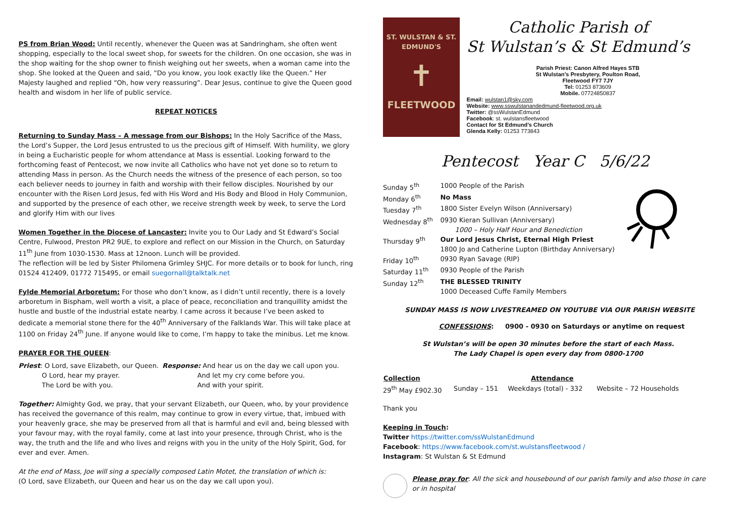PS from Brian Wood: Until recently, whenever the Queen was at Sandringham, she often went shopping, especially to the local sweet shop, for sweets for the children. On one occasion, she was in the shop waiting for the shop owner to finish weighing out her sweets, when a woman came into the shop. She looked at the Queen and said, “Do you know, you look exactly like the Queen.” Her Majesty laughed and replied “Oh, how very reassuring”. Dear Jesus, continue to give the Queen good health and wisdom in her life of public service.
REPEAT NOTICES
Returning to Sunday Mass – A message from our Bishops: In the Holy Sacrifice of the Mass, the Lord’s Supper, the Lord Jesus entrusted to us the precious gift of Himself. With humility, we glory in being a Eucharistic people for whom attendance at Mass is essential. Looking forward to the forthcoming feast of Pentecost, we now invite all Catholics who have not yet done so to return to attending Mass in person. As the Church needs the witness of the presence of each person, so too each believer needs to journey in faith and worship with their fellow disciples. Nourished by our encounter with the Risen Lord Jesus, fed with His Word and His Body and Blood in Holy Communion, and supported by the presence of each other, we receive strength week by week, to serve the Lord and glorify Him with our lives
Women Together in the Diocese of Lancaster: Invite you to Our Lady and St Edward’s Social Centre, Fulwood, Preston PR2 9UE, to explore and reflect on our Mission in the Church, on Saturday 11<sup>th</sup> June from 1030-1530. Mass at 12noon. Lunch will be provided.
The reflection will be led by Sister Philomena Grimley SHJC. For more details or to book for lunch, ring 01524 412409, 01772 715495, or email suegornall@talktalk.net
Fylde Memorial Arboretum: For those who don’t know, as I didn’t until recently, there is a lovely arboretum in Bispham, well worth a visit, a place of peace, reconciliation and tranquillity amidst the hustle and bustle of the industrial estate nearby. I came across it because I’ve been asked to dedicate a memorial stone there for the 40<sup>th</sup> Anniversary of the Falklands War. This will take place at 1100 on Friday 24<sup>th</sup> June. If anyone would like to come, I’m happy to take the minibus. Let me know.
PRAYER FOR THE QUEEN:
| Priest : O Lord, save Elizabeth, our Queen. | Response: And hear us on the day we call upon you. |
| O Lord, hear my prayer. | And let my cry come before you. |
| The Lord be with you. | And with your spirit. |
Together: Almighty God, we pray, that your servant Elizabeth, our Queen, who, by your providence has received the governance of this realm, may continue to grow in every virtue, that, imbued with your heavenly grace, she may be preserved from all that is harmful and evil and, being blessed with your favour may, with the royal family, come at last into your presence, through Christ, who is the way, the truth and the life and who lives and reigns with you in the unity of the Holy Spirit, God, for ever and ever. Amen.
At the end of Mass, Joe will sing a specially composed Latin Motet, the translation of which is:
(O Lord, save Elizabeth, our Queen and hear us on the day we call upon you).
ST. WULSTAN & ST. EDMUND'S
✝
FLEETWOOD
Catholic Parish of
St Wulstan’s & St Edmund’s
Parish Priest: Canon Alfred Hayes STB
St Wulstan’s Presbytery, Poulton Road,
Fleetwood FY7 7JY
Tel: 01253 873609
Mobile. 07724850837
Email: wulstan1@sky.com
Website: www.sswulstanandedmund-fleetwood.org.uk
Twitter: @ssWulstanEdmund
Facebook: st. wulstansfleetwood
Contact for St Edmund’s Church
Glenda Kelly: 01253 773843
Pentecost Year C 5/6/22
| Sunday 5<sup>th</sup> | 1000 People of the Parish |
| Monday 6<sup>th</sup> | No Mass |
| Tuesday 7<sup>th</sup> | 1800 Sister Evelyn Wilson (Anniversary) |
| Wednesday 8<sup>th</sup> | 0930 Kieran Sullivan (Anniversary) 1000 – Holy Half Hour and Benediction |
| Thursday 9<sup>th</sup> | Our Lord Jesus Christ, Eternal High Priest 1800 Jo and Catherine Lupton (Birthday Anniversary) |
| Friday 10<sup>th</sup> | 0930 Ryan Savage (RIP) |
| Saturday 11<sup>th</sup> | 0930 People of the Parish |
| Sunday 12<sup>th</sup> | THE BLESSED TRINITY 1000 Deceased Cuffe Family Members |
SUNDAY MASS IS NOW LIVESTREAMED ON YOUTUBE VIA OUR PARISH WEBSITE
CONFESSIONS: 0900 - 0930 on Saturdays or anytime on request
St Wulstan’s will be open 30 minutes before the start of each Mass.
The Lady Chapel is open every day from 0800-1700
| Collection | | Attendance | |
| --- | --- | --- | --- |
| 29<sup>th</sup> May £902.30 | Sunday – 151 | Weekdays (total) - 332 | Website – 72 Households |
Thank you
Keeping in Touch:
Twitter https://twitter.com/ssWulstanEdmund
Facebook: https://www.facebook.com/st.wulstansfleetwood /
Instagram: St Wulstan & St Edmund
Please pray for: All the sick and housebound of our parish family and also those in care or in hospital